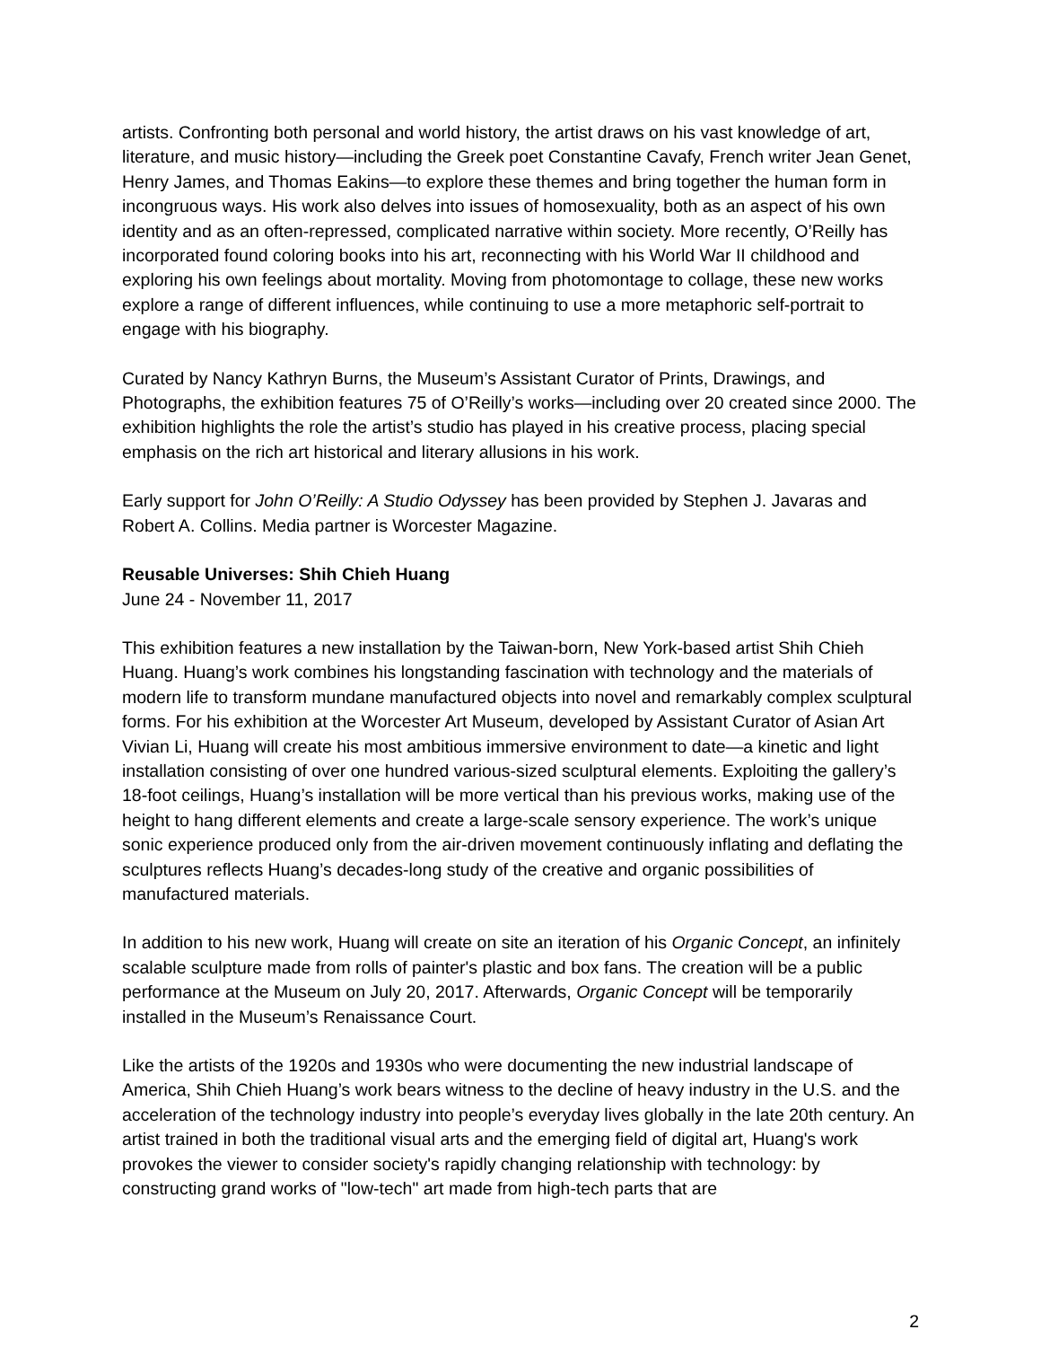artists. Confronting both personal and world history, the artist draws on his vast knowledge of art, literature, and music history—including the Greek poet Constantine Cavafy, French writer Jean Genet, Henry James, and Thomas Eakins—to explore these themes and bring together the human form in incongruous ways. His work also delves into issues of homosexuality, both as an aspect of his own identity and as an often-repressed, complicated narrative within society. More recently, O’Reilly has incorporated found coloring books into his art, reconnecting with his World War II childhood and exploring his own feelings about mortality. Moving from photomontage to collage, these new works explore a range of different influences, while continuing to use a more metaphoric self-portrait to engage with his biography.
Curated by Nancy Kathryn Burns, the Museum’s Assistant Curator of Prints, Drawings, and Photographs, the exhibition features 75 of O’Reilly’s works—including over 20 created since 2000. The exhibition highlights the role the artist’s studio has played in his creative process, placing special emphasis on the rich art historical and literary allusions in his work.
Early support for John O’Reilly: A Studio Odyssey has been provided by Stephen J. Javaras and Robert A. Collins. Media partner is Worcester Magazine.
Reusable Universes: Shih Chieh Huang
June 24 - November 11, 2017
This exhibition features a new installation by the Taiwan-born, New York-based artist Shih Chieh Huang. Huang’s work combines his longstanding fascination with technology and the materials of modern life to transform mundane manufactured objects into novel and remarkably complex sculptural forms. For his exhibition at the Worcester Art Museum, developed by Assistant Curator of Asian Art Vivian Li, Huang will create his most ambitious immersive environment to date—a kinetic and light installation consisting of over one hundred various-sized sculptural elements. Exploiting the gallery’s 18-foot ceilings, Huang’s installation will be more vertical than his previous works, making use of the height to hang different elements and create a large-scale sensory experience. The work’s unique sonic experience produced only from the air-driven movement continuously inflating and deflating the sculptures reflects Huang’s decades-long study of the creative and organic possibilities of manufactured materials.
In addition to his new work, Huang will create on site an iteration of his Organic Concept, an infinitely scalable sculpture made from rolls of painter's plastic and box fans. The creation will be a public performance at the Museum on July 20, 2017. Afterwards, Organic Concept will be temporarily installed in the Museum’s Renaissance Court.
Like the artists of the 1920s and 1930s who were documenting the new industrial landscape of America, Shih Chieh Huang’s work bears witness to the decline of heavy industry in the U.S. and the acceleration of the technology industry into people’s everyday lives globally in the late 20th century. An artist trained in both the traditional visual arts and the emerging field of digital art, Huang's work provokes the viewer to consider society's rapidly changing relationship with technology: by constructing grand works of "low-tech" art made from high-tech parts that are
2